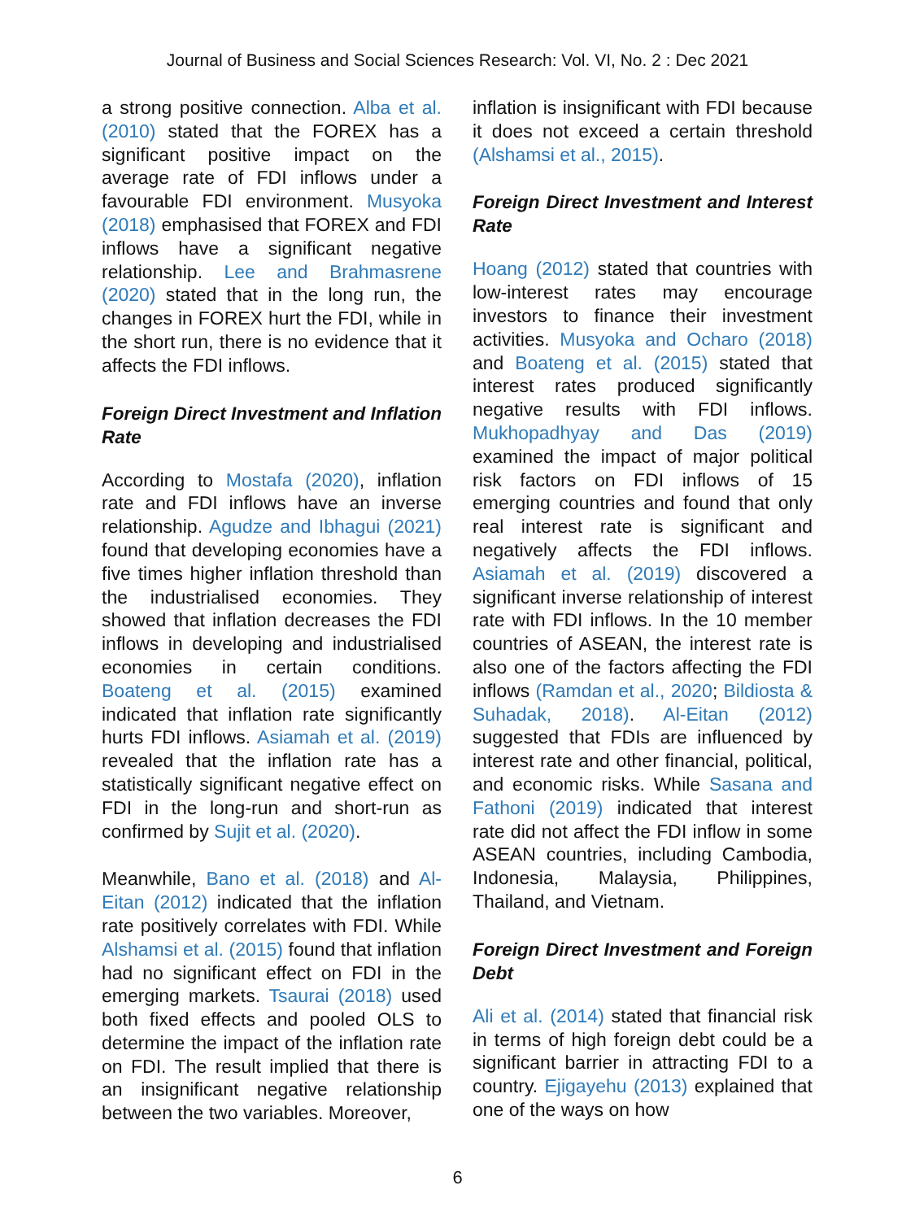Journal of Business and Social Sciences Research: Vol. VI, No. 2 : Dec 2021
a strong positive connection. Alba et al. (2010) stated that the FOREX has a significant positive impact on the average rate of FDI inflows under a favourable FDI environment. Musyoka (2018) emphasised that FOREX and FDI inflows have a significant negative relationship. Lee and Brahmasrene (2020) stated that in the long run, the changes in FOREX hurt the FDI, while in the short run, there is no evidence that it affects the FDI inflows.
Foreign Direct Investment and Inflation Rate
According to Mostafa (2020), inflation rate and FDI inflows have an inverse relationship. Agudze and Ibhagui (2021) found that developing economies have a five times higher inflation threshold than the industrialised economies. They showed that inflation decreases the FDI inflows in developing and industrialised economies in certain conditions. Boateng et al. (2015) examined indicated that inflation rate significantly hurts FDI inflows. Asiamah et al. (2019) revealed that the inflation rate has a statistically significant negative effect on FDI in the long-run and short-run as confirmed by Sujit et al. (2020).
Meanwhile, Bano et al. (2018) and Al-Eitan (2012) indicated that the inflation rate positively correlates with FDI. While Alshamsi et al. (2015) found that inflation had no significant effect on FDI in the emerging markets. Tsaurai (2018) used both fixed effects and pooled OLS to determine the impact of the inflation rate on FDI. The result implied that there is an insignificant negative relationship between the two variables. Moreover,
inflation is insignificant with FDI because it does not exceed a certain threshold (Alshamsi et al., 2015).
Foreign Direct Investment and Interest Rate
Hoang (2012) stated that countries with low-interest rates may encourage investors to finance their investment activities. Musyoka and Ocharo (2018) and Boateng et al. (2015) stated that interest rates produced significantly negative results with FDI inflows. Mukhopadhyay and Das (2019) examined the impact of major political risk factors on FDI inflows of 15 emerging countries and found that only real interest rate is significant and negatively affects the FDI inflows. Asiamah et al. (2019) discovered a significant inverse relationship of interest rate with FDI inflows. In the 10 member countries of ASEAN, the interest rate is also one of the factors affecting the FDI inflows (Ramdan et al., 2020; Bildiosta & Suhadak, 2018). Al-Eitan (2012) suggested that FDIs are influenced by interest rate and other financial, political, and economic risks. While Sasana and Fathoni (2019) indicated that interest rate did not affect the FDI inflow in some ASEAN countries, including Cambodia, Indonesia, Malaysia, Philippines, Thailand, and Vietnam.
Foreign Direct Investment and Foreign Debt
Ali et al. (2014) stated that financial risk in terms of high foreign debt could be a significant barrier in attracting FDI to a country. Ejigayehu (2013) explained that one of the ways on how
6